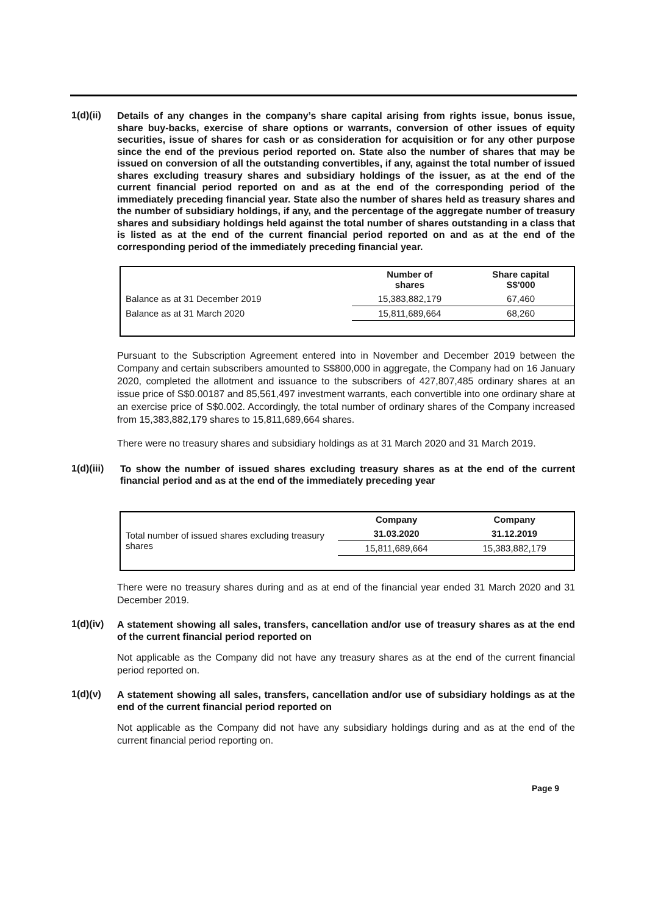1(d)(ii)
Details of any changes in the company’s share capital arising from rights issue, bonus issue, share buy-backs, exercise of share options or warrants, conversion of other issues of equity securities, issue of shares for cash or as consideration for acquisition or for any other purpose since the end of the previous period reported on. State also the number of shares that may be issued on conversion of all the outstanding convertibles, if any, against the total number of issued shares excluding treasury shares and subsidiary holdings of the issuer, as at the end of the current financial period reported on and as at the end of the corresponding period of the immediately preceding financial year. State also the number of shares held as treasury shares and the number of subsidiary holdings, if any, and the percentage of the aggregate number of treasury shares and subsidiary holdings held against the total number of shares outstanding in a class that is listed as at the end of the current financial period reported on and as at the end of the corresponding period of the immediately preceding financial year.
| | Number of shares | Share capital S$'000 |
| --- | --- | --- |
| Balance as at 31 December 2019 | 15,383,882,179 | 67,460 |
| Balance as at 31 March 2020 | 15,811,689,664 | 68,260 |
Pursuant to the Subscription Agreement entered into in November and December 2019 between the Company and certain subscribers amounted to S$800,000 in aggregate, the Company had on 16 January 2020, completed the allotment and issuance to the subscribers of 427,807,485 ordinary shares at an issue price of S$0.00187 and 85,561,497 investment warrants, each convertible into one ordinary share at an exercise price of S$0.002. Accordingly, the total number of ordinary shares of the Company increased from 15,383,882,179 shares to 15,811,689,664 shares.
There were no treasury shares and subsidiary holdings as at 31 March 2020 and 31 March 2019.
1(d)(iii)
To show the number of issued shares excluding treasury shares as at the end of the current financial period and as at the end of the immediately preceding year
| | Company | Company |
| Total number of issued shares excluding treasury shares | 31.03.2020 | 31.12.2019 |
| | 15,811,689,664 | 15,383,882,179 |
There were no treasury shares during and as at end of the financial year ended 31 March 2020 and 31 December 2019.
1(d)(iv)
A statement showing all sales, transfers, cancellation and/or use of treasury shares as at the end of the current financial period reported on
Not applicable as the Company did not have any treasury shares as at the end of the current financial period reported on.
1(d)(v)
A statement showing all sales, transfers, cancellation and/or use of subsidiary holdings as at the end of the current financial period reported on
Not applicable as the Company did not have any subsidiary holdings during and as at the end of the current financial period reporting on.
Page 9